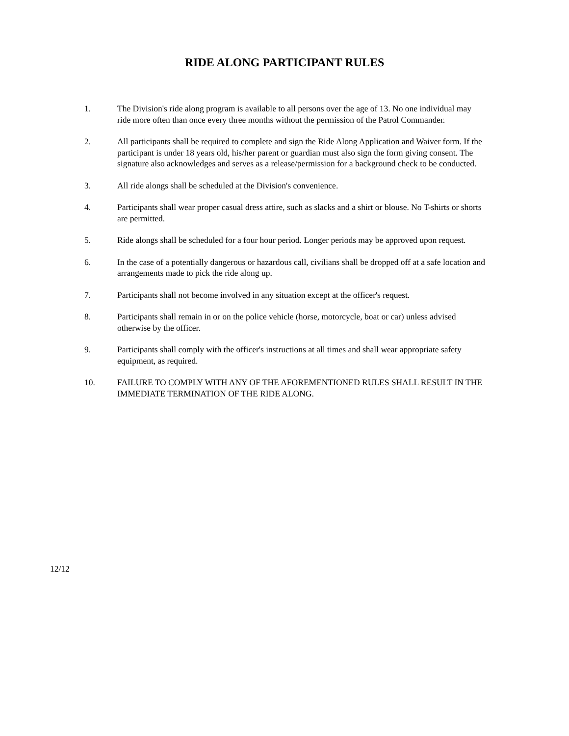RIDE ALONG PARTICIPANT RULES
1. The Division's ride along program is available to all persons over the age of 13. No one individual may ride more often than once every three months without the permission of the Patrol Commander.
2. All participants shall be required to complete and sign the Ride Along Application and Waiver form. If the participant is under 18 years old, his/her parent or guardian must also sign the form giving consent. The signature also acknowledges and serves as a release/permission for a background check to be conducted.
3. All ride alongs shall be scheduled at the Division's convenience.
4. Participants shall wear proper casual dress attire, such as slacks and a shirt or blouse. No T-shirts or shorts are permitted.
5. Ride alongs shall be scheduled for a four hour period. Longer periods may be approved upon request.
6. In the case of a potentially dangerous or hazardous call, civilians shall be dropped off at a safe location and arrangements made to pick the ride along up.
7. Participants shall not become involved in any situation except at the officer's request.
8. Participants shall remain in or on the police vehicle (horse, motorcycle, boat or car) unless advised otherwise by the officer.
9. Participants shall comply with the officer's instructions at all times and shall wear appropriate safety equipment, as required.
10. FAILURE TO COMPLY WITH ANY OF THE AFOREMENTIONED RULES SHALL RESULT IN THE IMMEDIATE TERMINATION OF THE RIDE ALONG.
12/12